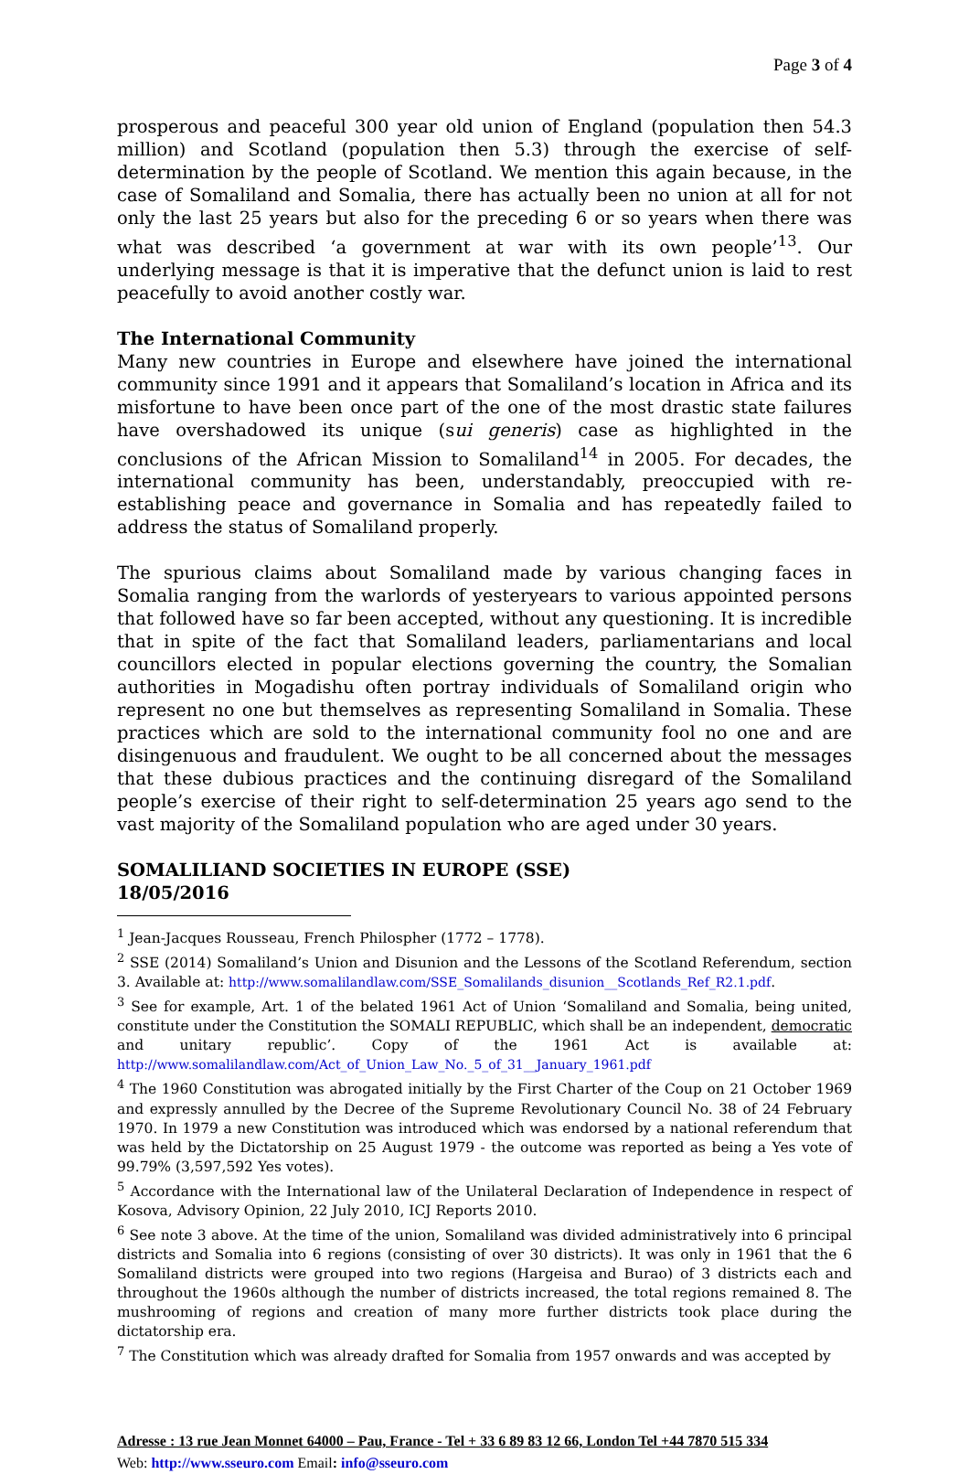Page 3 of 4
prosperous and peaceful 300 year old union of England (population then 54.3 million) and Scotland (population then 5.3) through the exercise of self-determination by the people of Scotland. We mention this again because, in the case of Somaliland and Somalia, there has actually been no union at all for not only the last 25 years but also for the preceding 6 or so years when there was what was described ‘a government at war with its own people’<sup>13</sup>. Our underlying message is that it is imperative that the defunct union is laid to rest peacefully to avoid another costly war.
The International Community
Many new countries in Europe and elsewhere have joined the international community since 1991 and it appears that Somaliland’s location in Africa and its misfortune to have been once part of the one of the most drastic state failures have overshadowed its unique (sui generis) case as highlighted in the conclusions of the African Mission to Somaliland<sup>14</sup> in 2005. For decades, the international community has been, understandably, preoccupied with re-establishing peace and governance in Somalia and has repeatedly failed to address the status of Somaliland properly.
The spurious claims about Somaliland made by various changing faces in Somalia ranging from the warlords of yesteryears to various appointed persons that followed have so far been accepted, without any questioning. It is incredible that in spite of the fact that Somaliland leaders, parliamentarians and local councillors elected in popular elections governing the country, the Somalian authorities in Mogadishu often portray individuals of Somaliland origin who represent no one but themselves as representing Somaliland in Somalia. These practices which are sold to the international community fool no one and are disingenuous and fraudulent. We ought to be all concerned about the messages that these dubious practices and the continuing disregard of the Somaliland people’s exercise of their right to self-determination 25 years ago send to the vast majority of the Somaliland population who are aged under 30 years.
SOMALILIAND SOCIETIES IN EUROPE (SSE)
18/05/2016
<sup>1</sup> Jean-Jacques Rousseau, French Philospher (1772 – 1778).
<sup>2</sup> SSE (2014) Somaliland’s Union and Disunion and the Lessons of the Scotland Referendum, section 3. Available at: http://www.somalilandlaw.com/SSE_Somalilands_disunion__Scotlands_Ref_R2.1.pdf.
<sup>3</sup> See for example, Art. 1 of the belated 1961 Act of Union ‘Somaliland and Somalia, being united, constitute under the Constitution the SOMALI REPUBLIC, which shall be an independent, democratic and unitary republic’. Copy of the 1961 Act is available at: http://www.somalilandlaw.com/Act_of_Union_Law_No._5_of_31__January_1961.pdf
<sup>4</sup> The 1960 Constitution was abrogated initially by the First Charter of the Coup on 21 October 1969 and expressly annulled by the Decree of the Supreme Revolutionary Council No. 38 of 24 February 1970. In 1979 a new Constitution was introduced which was endorsed by a national referendum that was held by the Dictatorship on 25 August 1979 - the outcome was reported as being a Yes vote of 99.79% (3,597,592 Yes votes).
<sup>5</sup> Accordance with the International law of the Unilateral Declaration of Independence in respect of Kosova, Advisory Opinion, 22 July 2010, ICJ Reports 2010.
<sup>6</sup> See note 3 above. At the time of the union, Somaliland was divided administratively into 6 principal districts and Somalia into 6 regions (consisting of over 30 districts). It was only in 1961 that the 6 Somaliland districts were grouped into two regions (Hargeisa and Burao) of 3 districts each and throughout the 1960s although the number of districts increased, the total regions remained 8. The mushrooming of regions and creation of many more further districts took place during the dictatorship era.
<sup>7</sup> The Constitution which was already drafted for Somalia from 1957 onwards and was accepted by
Adresse : 13 rue Jean Monnet 64000 – Pau, France - Tel + 33 6 89 83 12 66, London Tel +44 7870 515 334
Web: http://www.sseuro.com Email: info@sseuro.com